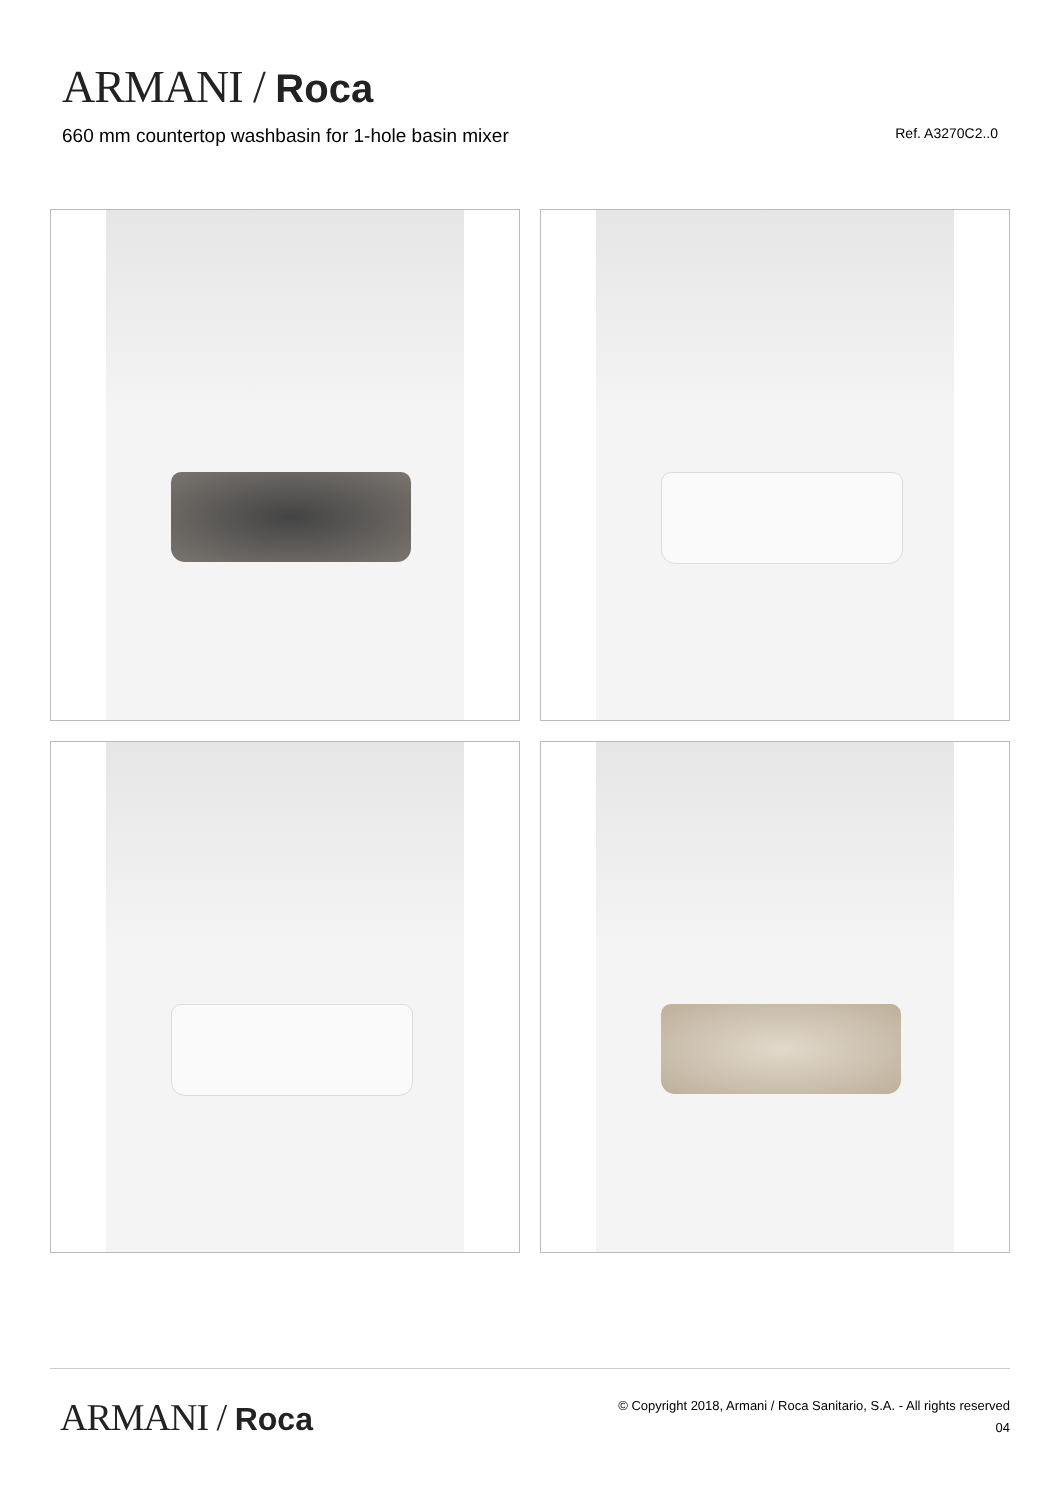ARMANI / Roca
660 mm countertop washbasin for 1-hole basin mixer
Ref. A3270C2..0
ARMANI / Roca
© Copyright 2018, Armani / Roca Sanitario, S.A. - All rights reserved
04